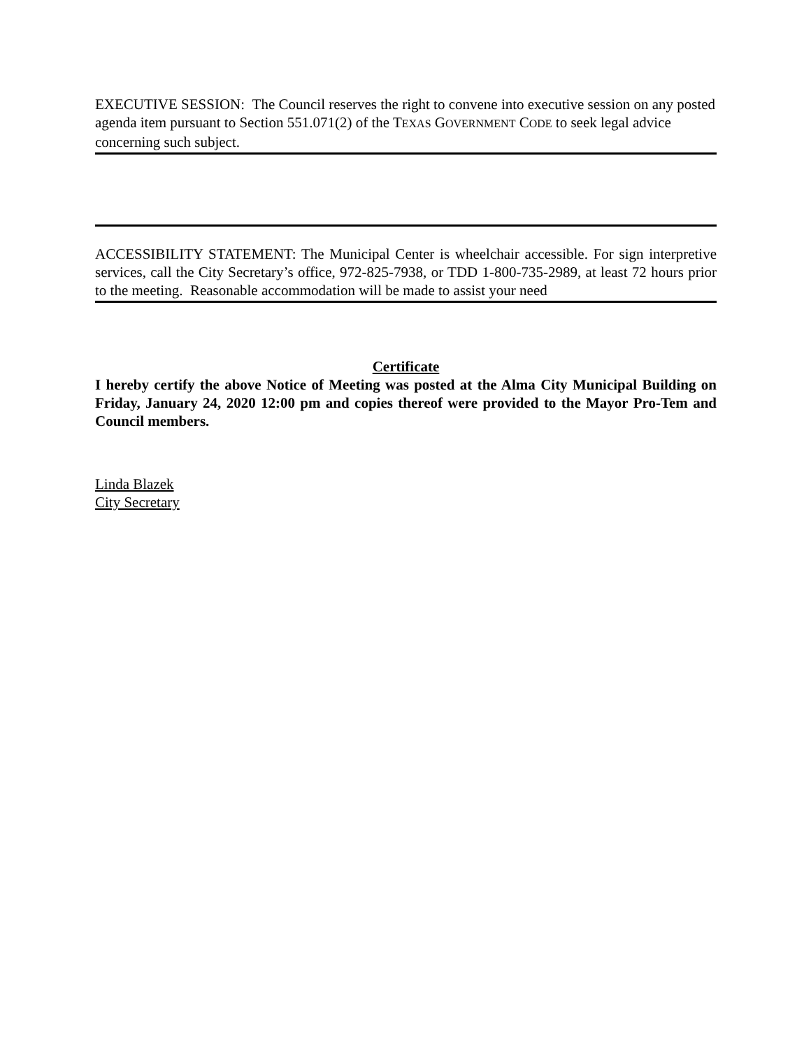EXECUTIVE SESSION: The Council reserves the right to convene into executive session on any posted agenda item pursuant to Section 551.071(2) of the TEXAS GOVERNMENT CODE to seek legal advice concerning such subject.
ACCESSIBILITY STATEMENT: The Municipal Center is wheelchair accessible. For sign interpretive services, call the City Secretary’s office, 972-825-7938, or TDD 1-800-735-2989, at least 72 hours prior to the meeting. Reasonable accommodation will be made to assist your need
Certificate
I hereby certify the above Notice of Meeting was posted at the Alma City Municipal Building on Friday, January 24, 2020 12:00 pm and copies thereof were provided to the Mayor Pro-Tem and Council members.
Linda Blazek
City Secretary